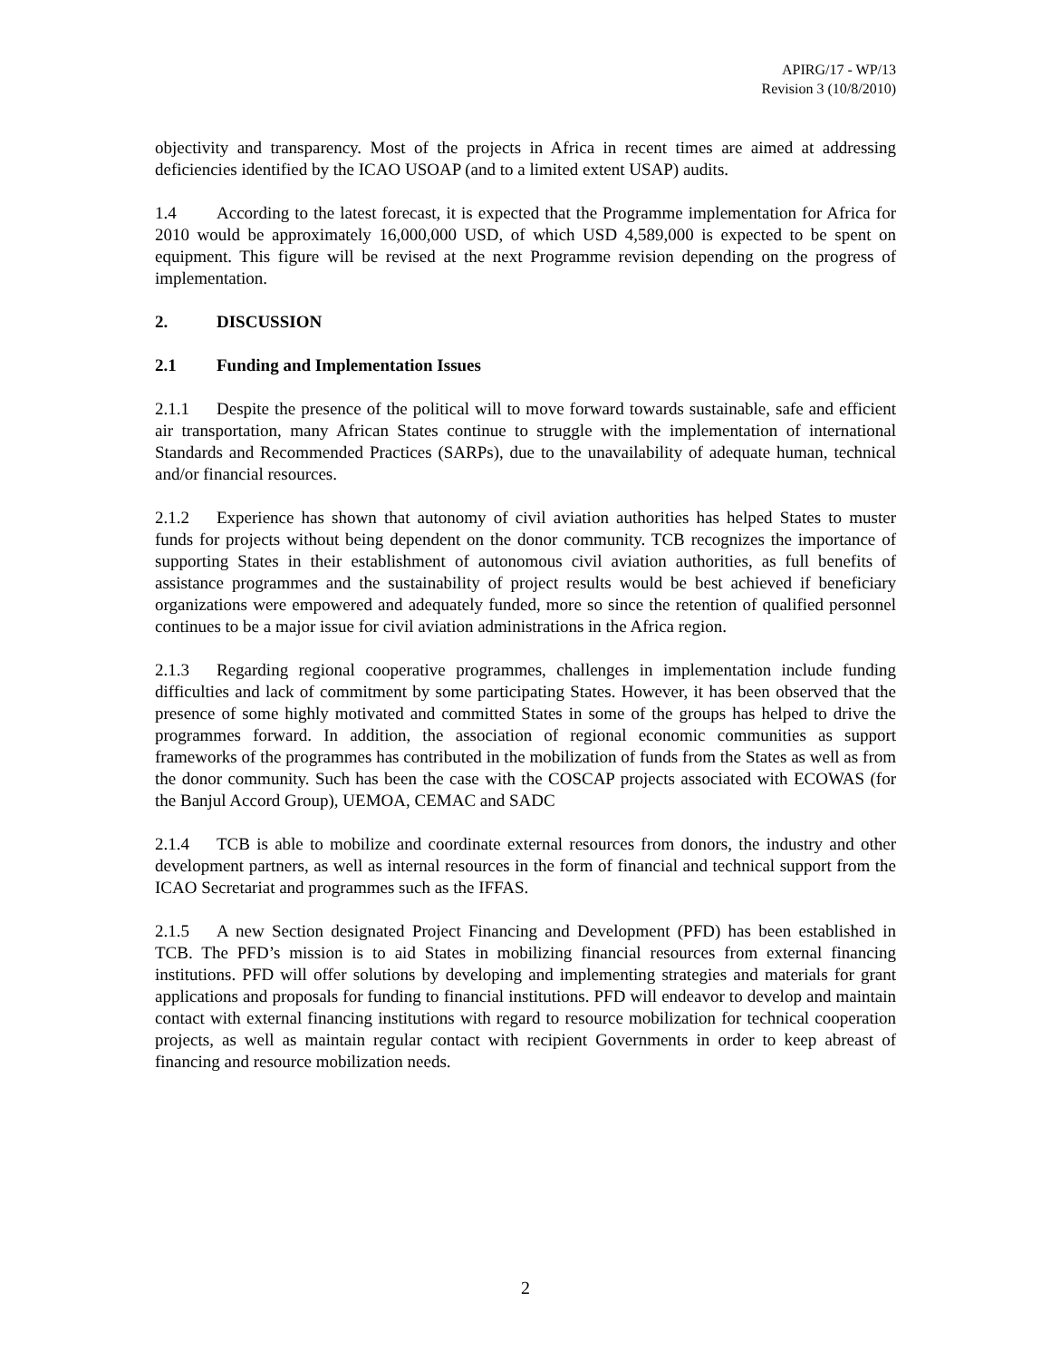APIRG/17 - WP/13
Revision 3 (10/8/2010)
objectivity and transparency. Most of the projects in Africa in recent times are aimed at addressing deficiencies identified by the ICAO USOAP (and to a limited extent USAP) audits.
1.4 According to the latest forecast, it is expected that the Programme implementation for Africa for 2010 would be approximately 16,000,000 USD, of which USD 4,589,000 is expected to be spent on equipment. This figure will be revised at the next Programme revision depending on the progress of implementation.
2. DISCUSSION
2.1 Funding and Implementation Issues
2.1.1 Despite the presence of the political will to move forward towards sustainable, safe and efficient air transportation, many African States continue to struggle with the implementation of international Standards and Recommended Practices (SARPs), due to the unavailability of adequate human, technical and/or financial resources.
2.1.2 Experience has shown that autonomy of civil aviation authorities has helped States to muster funds for projects without being dependent on the donor community. TCB recognizes the importance of supporting States in their establishment of autonomous civil aviation authorities, as full benefits of assistance programmes and the sustainability of project results would be best achieved if beneficiary organizations were empowered and adequately funded, more so since the retention of qualified personnel continues to be a major issue for civil aviation administrations in the Africa region.
2.1.3 Regarding regional cooperative programmes, challenges in implementation include funding difficulties and lack of commitment by some participating States. However, it has been observed that the presence of some highly motivated and committed States in some of the groups has helped to drive the programmes forward. In addition, the association of regional economic communities as support frameworks of the programmes has contributed in the mobilization of funds from the States as well as from the donor community. Such has been the case with the COSCAP projects associated with ECOWAS (for the Banjul Accord Group), UEMOA, CEMAC and SADC
2.1.4 TCB is able to mobilize and coordinate external resources from donors, the industry and other development partners, as well as internal resources in the form of financial and technical support from the ICAO Secretariat and programmes such as the IFFAS.
2.1.5 A new Section designated Project Financing and Development (PFD) has been established in TCB. The PFD’s mission is to aid States in mobilizing financial resources from external financing institutions. PFD will offer solutions by developing and implementing strategies and materials for grant applications and proposals for funding to financial institutions. PFD will endeavor to develop and maintain contact with external financing institutions with regard to resource mobilization for technical cooperation projects, as well as maintain regular contact with recipient Governments in order to keep abreast of financing and resource mobilization needs.
2